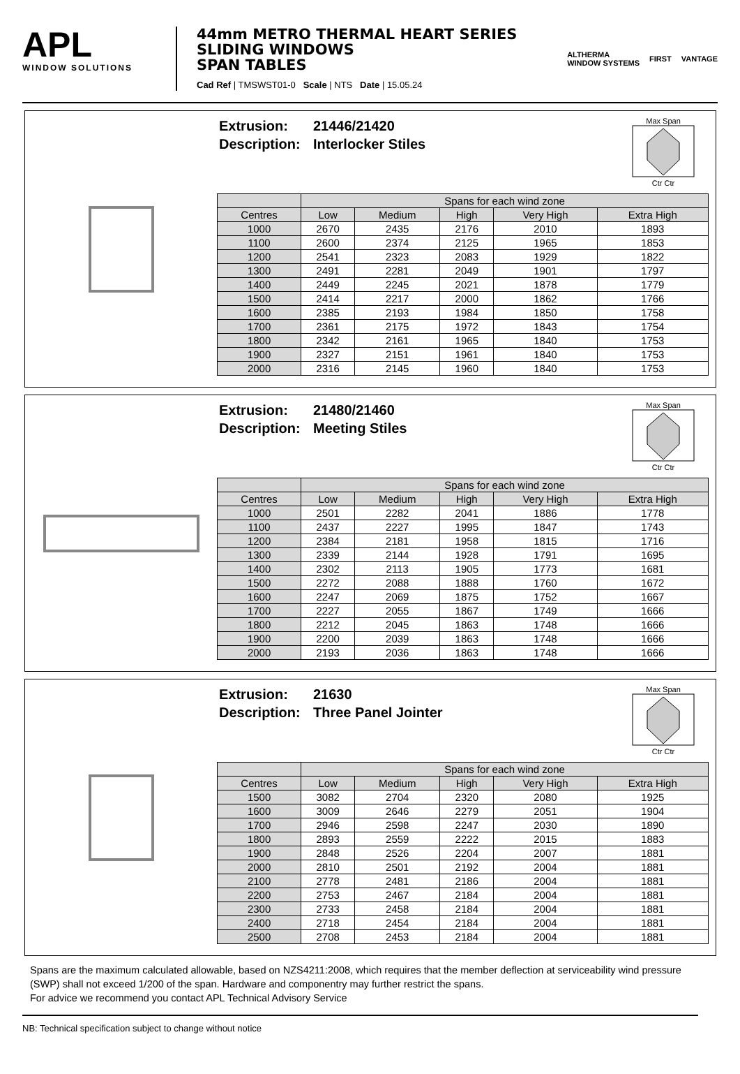APL
WINDOW SOLUTIONS
44mm METRO THERMAL HEART SERIES
SLIDING WINDOWS
SPAN TABLES
Cad Ref | TMSWST01-0 Scale | NTS Date | 15.05.24
ALTHERMA
WINDOW SYSTEMS FIRST VANTAGE
Extrusion: 21446/21420
Description: Interlocker Stiles
Max Span
Ctr Ctr
| | Spans for each wind zone | | | | |
| --- | --- | --- | --- | --- | --- |
| Centres | Low | Medium | High | Very High | Extra High |
| 1000 | 2670 | 2435 | 2176 | 2010 | 1893 |
| 1100 | 2600 | 2374 | 2125 | 1965 | 1853 |
| 1200 | 2541 | 2323 | 2083 | 1929 | 1822 |
| 1300 | 2491 | 2281 | 2049 | 1901 | 1797 |
| 1400 | 2449 | 2245 | 2021 | 1878 | 1779 |
| 1500 | 2414 | 2217 | 2000 | 1862 | 1766 |
| 1600 | 2385 | 2193 | 1984 | 1850 | 1758 |
| 1700 | 2361 | 2175 | 1972 | 1843 | 1754 |
| 1800 | 2342 | 2161 | 1965 | 1840 | 1753 |
| 1900 | 2327 | 2151 | 1961 | 1840 | 1753 |
| 2000 | 2316 | 2145 | 1960 | 1840 | 1753 |
Extrusion: 21480/21460
Description: Meeting Stiles
Max Span
Ctr Ctr
| | Spans for each wind zone | | | | |
| --- | --- | --- | --- | --- | --- |
| Centres | Low | Medium | High | Very High | Extra High |
| 1000 | 2501 | 2282 | 2041 | 1886 | 1778 |
| 1100 | 2437 | 2227 | 1995 | 1847 | 1743 |
| 1200 | 2384 | 2181 | 1958 | 1815 | 1716 |
| 1300 | 2339 | 2144 | 1928 | 1791 | 1695 |
| 1400 | 2302 | 2113 | 1905 | 1773 | 1681 |
| 1500 | 2272 | 2088 | 1888 | 1760 | 1672 |
| 1600 | 2247 | 2069 | 1875 | 1752 | 1667 |
| 1700 | 2227 | 2055 | 1867 | 1749 | 1666 |
| 1800 | 2212 | 2045 | 1863 | 1748 | 1666 |
| 1900 | 2200 | 2039 | 1863 | 1748 | 1666 |
| 2000 | 2193 | 2036 | 1863 | 1748 | 1666 |
Extrusion: 21630
Description: Three Panel Jointer
Max Span
Ctr Ctr
| | Spans for each wind zone | | | | |
| --- | --- | --- | --- | --- | --- |
| Centres | Low | Medium | High | Very High | Extra High |
| 1500 | 3082 | 2704 | 2320 | 2080 | 1925 |
| 1600 | 3009 | 2646 | 2279 | 2051 | 1904 |
| 1700 | 2946 | 2598 | 2247 | 2030 | 1890 |
| 1800 | 2893 | 2559 | 2222 | 2015 | 1883 |
| 1900 | 2848 | 2526 | 2204 | 2007 | 1881 |
| 2000 | 2810 | 2501 | 2192 | 2004 | 1881 |
| 2100 | 2778 | 2481 | 2186 | 2004 | 1881 |
| 2200 | 2753 | 2467 | 2184 | 2004 | 1881 |
| 2300 | 2733 | 2458 | 2184 | 2004 | 1881 |
| 2400 | 2718 | 2454 | 2184 | 2004 | 1881 |
| 2500 | 2708 | 2453 | 2184 | 2004 | 1881 |
Spans are the maximum calculated allowable, based on NZS4211:2008, which requires that the member deflection at serviceability wind pressure (SWP) shall not exceed 1/200 of the span. Hardware and componentry may further restrict the spans.
For advice we recommend you contact APL Technical Advisory Service
NB: Technical specification subject to change without notice